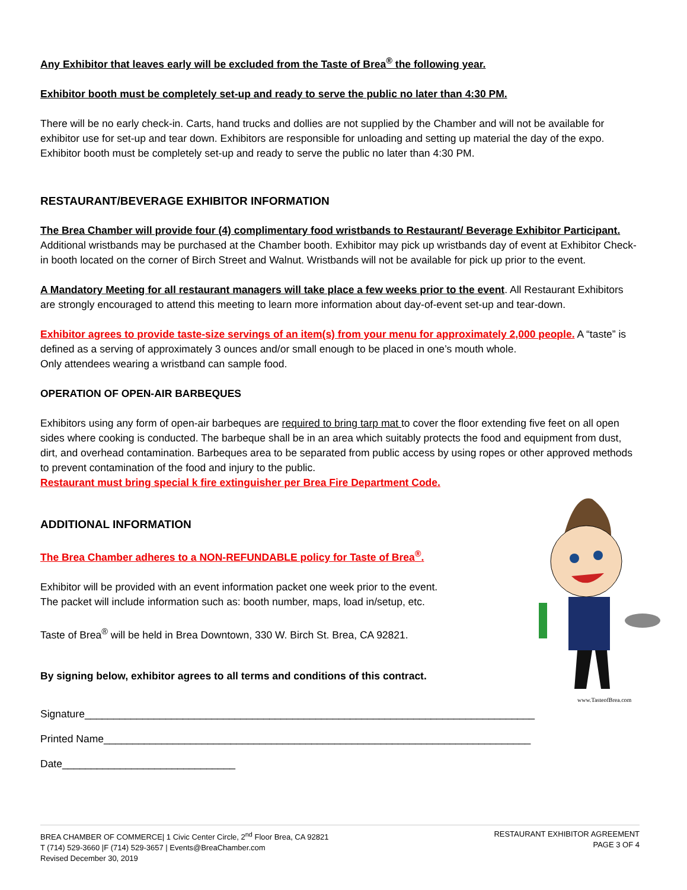Any Exhibitor that leaves early will be excluded from the Taste of Brea<sup>®</sup> the following year.
Exhibitor booth must be completely set-up and ready to serve the public no later than 4:30 PM.
There will be no early check-in. Carts, hand trucks and dollies are not supplied by the Chamber and will not be available for exhibitor use for set-up and tear down. Exhibitors are responsible for unloading and setting up material the day of the expo. Exhibitor booth must be completely set-up and ready to serve the public no later than 4:30 PM.
RESTAURANT/BEVERAGE EXHIBITOR INFORMATION
The Brea Chamber will provide four (4) complimentary food wristbands to Restaurant/ Beverage Exhibitor Participant. Additional wristbands may be purchased at the Chamber booth. Exhibitor may pick up wristbands day of event at Exhibitor Check-in booth located on the corner of Birch Street and Walnut. Wristbands will not be available for pick up prior to the event.
A Mandatory Meeting for all restaurant managers will take place a few weeks prior to the event. All Restaurant Exhibitors are strongly encouraged to attend this meeting to learn more information about day-of-event set-up and tear-down.
Exhibitor agrees to provide taste-size servings of an item(s) from your menu for approximately 2,000 people. A “taste” is defined as a serving of approximately 3 ounces and/or small enough to be placed in one’s mouth whole.
Only attendees wearing a wristband can sample food.
OPERATION OF OPEN-AIR BARBEQUES
Exhibitors using any form of open-air barbeques are required to bring tarp mat to cover the floor extending five feet on all open sides where cooking is conducted. The barbeque shall be in an area which suitably protects the food and equipment from dust, dirt, and overhead contamination. Barbeques area to be separated from public access by using ropes or other approved methods to prevent contamination of the food and injury to the public.
Restaurant must bring special k fire extinguisher per Brea Fire Department Code.
www.TasteofBrea.com
ADDITIONAL INFORMATION
The Brea Chamber adheres to a NON-REFUNDABLE policy for Taste of Brea<sup>®</sup>.
Exhibitor will be provided with an event information packet one week prior to the event.
The packet will include information such as: booth number, maps, load in/setup, etc.
Taste of Brea<sup>®</sup> will be held in Brea Downtown, 330 W. Birch St. Brea, CA 92821.
By signing below, exhibitor agrees to all terms and conditions of this contract.
Signature______________________________________________________________________________
Printed Name__________________________________________________________________________
Date______________________________
BREA CHAMBER OF COMMERCE| 1 Civic Center Circle, 2<sup>nd</sup> Floor Brea, CA 92821
T (714) 529-3660 |F (714) 529-3657 | Events@BreaChamber.com
Revised December 30, 2019
RESTAURANT EXHIBITOR AGREEMENT
PAGE 3 OF 4